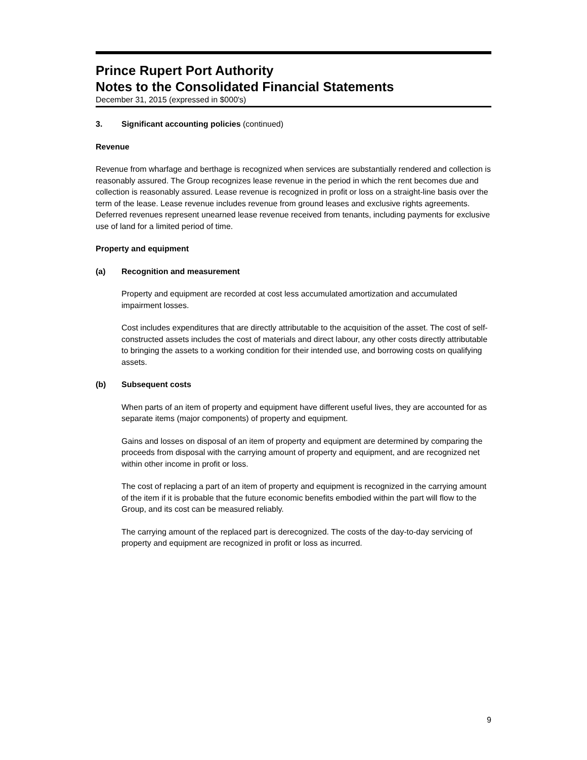Prince Rupert Port Authority
Notes to the Consolidated Financial Statements
December 31, 2015 (expressed in $000's)
3. Significant accounting policies (continued)
Revenue
Revenue from wharfage and berthage is recognized when services are substantially rendered and collection is reasonably assured. The Group recognizes lease revenue in the period in which the rent becomes due and collection is reasonably assured. Lease revenue is recognized in profit or loss on a straight-line basis over the term of the lease. Lease revenue includes revenue from ground leases and exclusive rights agreements. Deferred revenues represent unearned lease revenue received from tenants, including payments for exclusive use of land for a limited period of time.
Property and equipment
(a) Recognition and measurement
Property and equipment are recorded at cost less accumulated amortization and accumulated impairment losses.
Cost includes expenditures that are directly attributable to the acquisition of the asset. The cost of self-constructed assets includes the cost of materials and direct labour, any other costs directly attributable to bringing the assets to a working condition for their intended use, and borrowing costs on qualifying assets.
(b) Subsequent costs
When parts of an item of property and equipment have different useful lives, they are accounted for as separate items (major components) of property and equipment.
Gains and losses on disposal of an item of property and equipment are determined by comparing the proceeds from disposal with the carrying amount of property and equipment, and are recognized net within other income in profit or loss.
The cost of replacing a part of an item of property and equipment is recognized in the carrying amount of the item if it is probable that the future economic benefits embodied within the part will flow to the Group, and its cost can be measured reliably.
The carrying amount of the replaced part is derecognized. The costs of the day-to-day servicing of property and equipment are recognized in profit or loss as incurred.
9